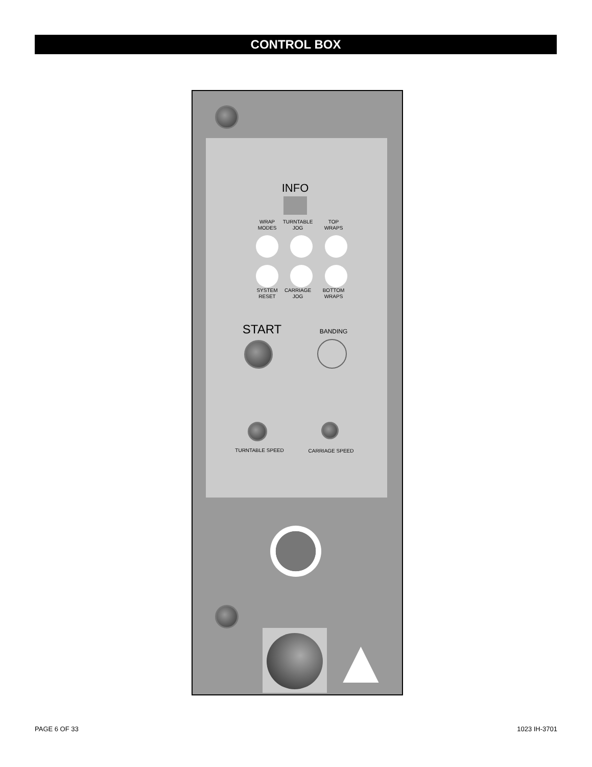CONTROL BOX
INFO
WRAP
MODES
TURNTABLE
JOG
TOP
WRAPS
SYSTEM
RESET
CARRIAGE
JOG
BOTTOM
WRAPS
START BANDING
TURNTABLE SPEED CARRIAGE SPEED
▲
PAGE 6 OF 33 1023 IH-3701